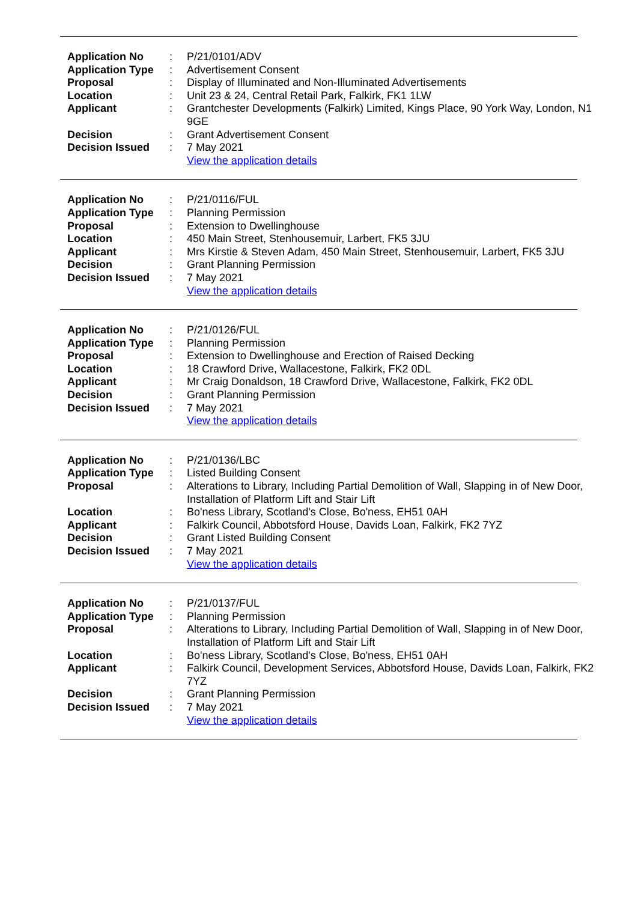| Application No | : | P/21/0101/ADV |
| Application Type | : | Advertisement Consent |
| Proposal | : | Display of Illuminated and Non-Illuminated Advertisements |
| Location | : | Unit 23 & 24, Central Retail Park, Falkirk, FK1 1LW |
| Applicant | : | Grantchester Developments (Falkirk) Limited, Kings Place, 90 York Way, London, N1 9GE |
| Decision | : | Grant Advertisement Consent |
| Decision Issued | : | 7 May 2021 |
| | | View the application details |
| Application No | : | P/21/0116/FUL |
| Application Type | : | Planning Permission |
| Proposal | : | Extension to Dwellinghouse |
| Location | : | 450 Main Street, Stenhousemuir, Larbert, FK5 3JU |
| Applicant | : | Mrs Kirstie & Steven Adam, 450 Main Street, Stenhousemuir, Larbert, FK5 3JU |
| Decision | : | Grant Planning Permission |
| Decision Issued | : | 7 May 2021 |
| | | View the application details |
| Application No | : | P/21/0126/FUL |
| Application Type | : | Planning Permission |
| Proposal | : | Extension to Dwellinghouse and Erection of Raised Decking |
| Location | : | 18 Crawford Drive, Wallacestone, Falkirk, FK2 0DL |
| Applicant | : | Mr Craig Donaldson, 18 Crawford Drive, Wallacestone, Falkirk, FK2 0DL |
| Decision | : | Grant Planning Permission |
| Decision Issued | : | 7 May 2021 |
| | | View the application details |
| Application No | : | P/21/0136/LBC |
| Application Type | : | Listed Building Consent |
| Proposal | : | Alterations to Library, Including Partial Demolition of Wall, Slapping in of New Door, Installation of Platform Lift and Stair Lift |
| Location | : | Bo'ness Library, Scotland's Close, Bo'ness, EH51 0AH |
| Applicant | : | Falkirk Council, Abbotsford House, Davids Loan, Falkirk, FK2 7YZ |
| Decision | : | Grant Listed Building Consent |
| Decision Issued | : | 7 May 2021 |
| | | View the application details |
| Application No | : | P/21/0137/FUL |
| Application Type | : | Planning Permission |
| Proposal | : | Alterations to Library, Including Partial Demolition of Wall, Slapping in of New Door, Installation of Platform Lift and Stair Lift |
| Location | : | Bo'ness Library, Scotland's Close, Bo'ness, EH51 0AH |
| Applicant | : | Falkirk Council, Development Services, Abbotsford House, Davids Loan, Falkirk, FK2 7YZ |
| Decision | : | Grant Planning Permission |
| Decision Issued | : | 7 May 2021 |
| | | View the application details |